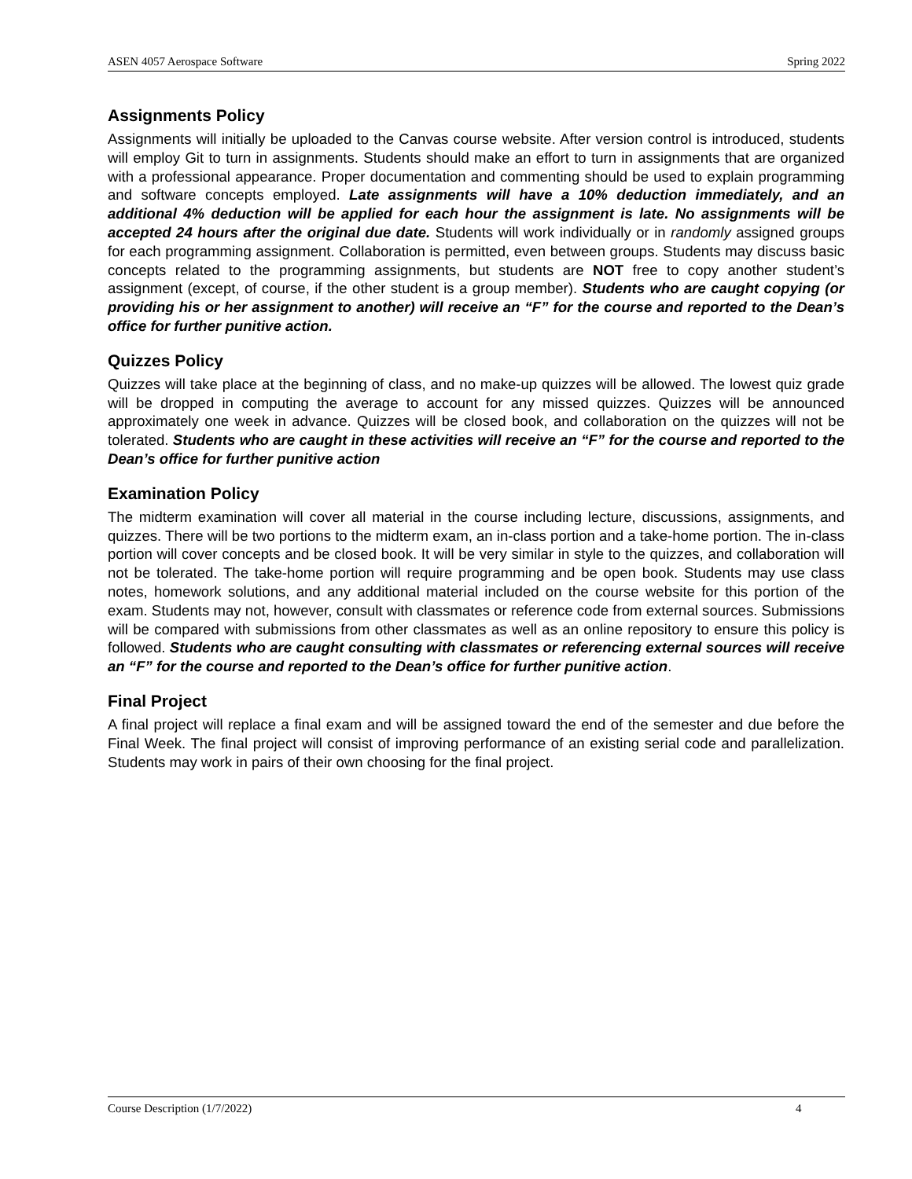ASEN 4057 Aerospace Software Spring 2022
Assignments Policy
Assignments will initially be uploaded to the Canvas course website. After version control is introduced, students will employ Git to turn in assignments. Students should make an effort to turn in assignments that are organized with a professional appearance. Proper documentation and commenting should be used to explain programming and software concepts employed. Late assignments will have a 10% deduction immediately, and an additional 4% deduction will be applied for each hour the assignment is late. No assignments will be accepted 24 hours after the original due date. Students will work individually or in randomly assigned groups for each programming assignment. Collaboration is permitted, even between groups. Students may discuss basic concepts related to the programming assignments, but students are NOT free to copy another student’s assignment (except, of course, if the other student is a group member). Students who are caught copying (or providing his or her assignment to another) will receive an “F” for the course and reported to the Dean’s office for further punitive action.
Quizzes Policy
Quizzes will take place at the beginning of class, and no make-up quizzes will be allowed. The lowest quiz grade will be dropped in computing the average to account for any missed quizzes. Quizzes will be announced approximately one week in advance. Quizzes will be closed book, and collaboration on the quizzes will not be tolerated. Students who are caught in these activities will receive an “F” for the course and reported to the Dean’s office for further punitive action
Examination Policy
The midterm examination will cover all material in the course including lecture, discussions, assignments, and quizzes. There will be two portions to the midterm exam, an in-class portion and a take-home portion. The in-class portion will cover concepts and be closed book. It will be very similar in style to the quizzes, and collaboration will not be tolerated. The take-home portion will require programming and be open book. Students may use class notes, homework solutions, and any additional material included on the course website for this portion of the exam. Students may not, however, consult with classmates or reference code from external sources. Submissions will be compared with submissions from other classmates as well as an online repository to ensure this policy is followed. Students who are caught consulting with classmates or referencing external sources will receive an “F” for the course and reported to the Dean’s office for further punitive action.
Final Project
A final project will replace a final exam and will be assigned toward the end of the semester and due before the Final Week. The final project will consist of improving performance of an existing serial code and parallelization. Students may work in pairs of their own choosing for the final project.
Course Description (1/7/2022) 4